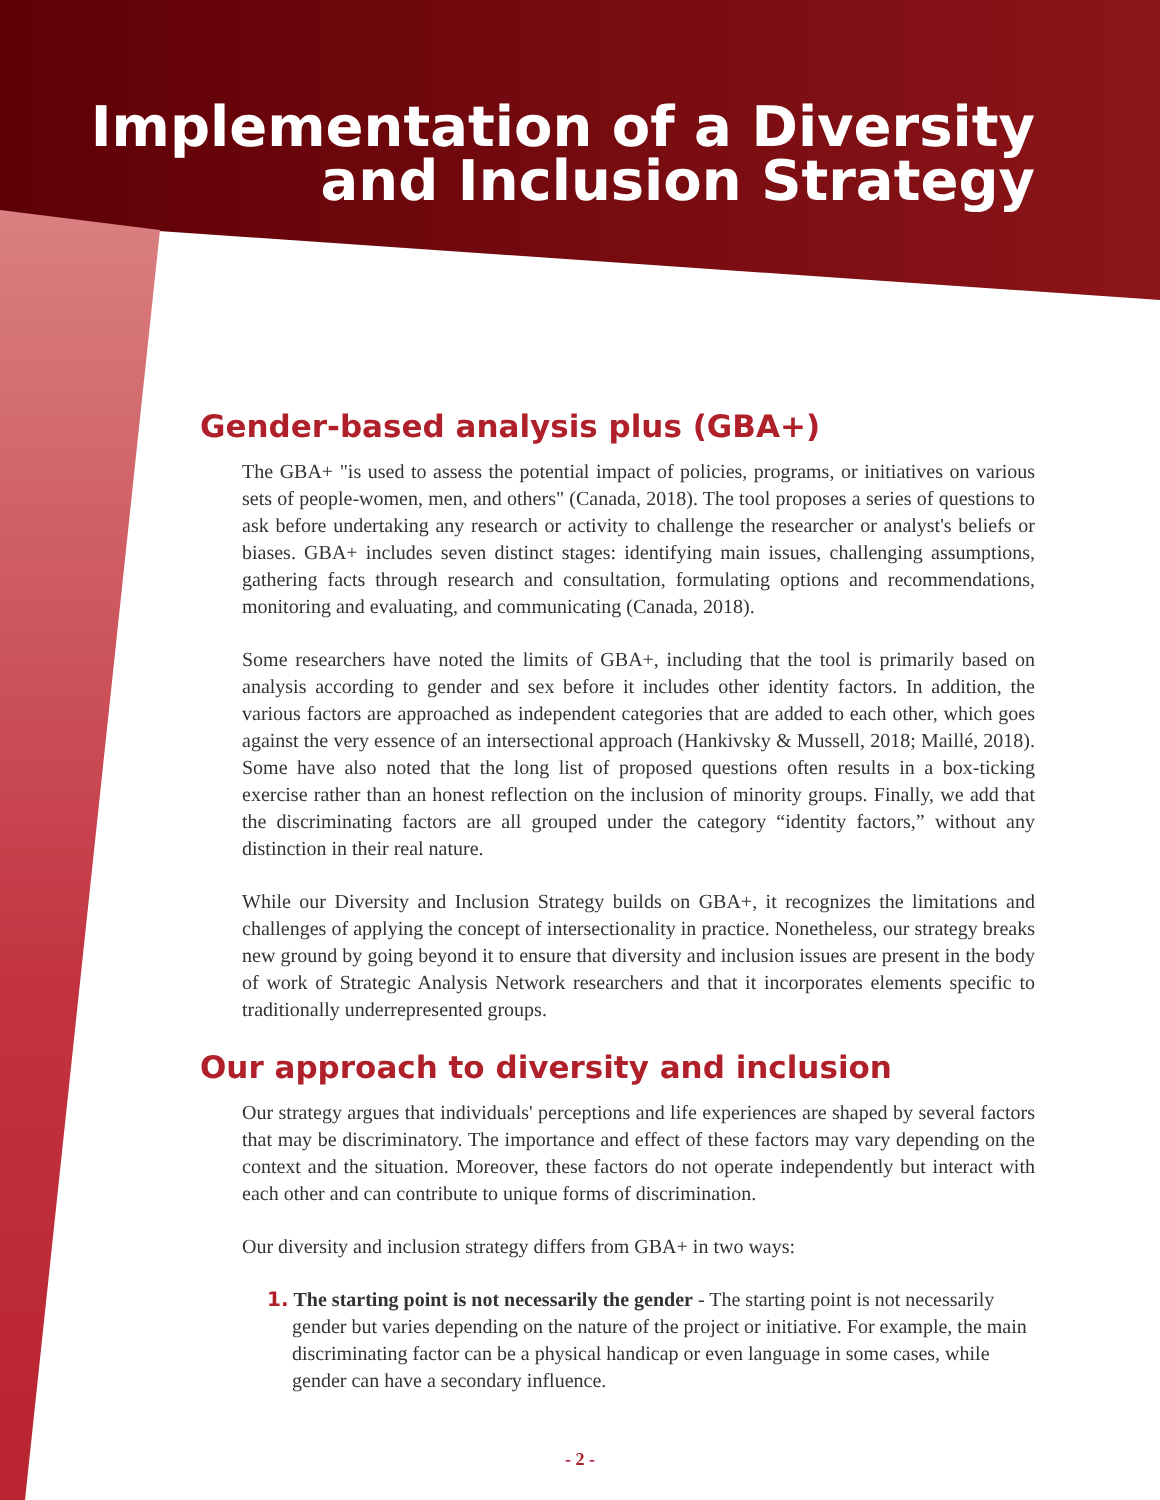Implementation of a Diversity
and Inclusion Strategy
Gender-based analysis plus (GBA+)
The GBA+ "is used to assess the potential impact of policies, programs, or initiatives on various sets of people-women, men, and others" (Canada, 2018). The tool proposes a series of questions to ask before undertaking any research or activity to challenge the researcher or analyst's beliefs or biases. GBA+ includes seven distinct stages: identifying main issues, challenging assumptions, gathering facts through research and consultation, formulating options and recommendations, monitoring and evaluating, and communicating (Canada, 2018).
Some researchers have noted the limits of GBA+, including that the tool is primarily based on analysis according to gender and sex before it includes other identity factors. In addition, the various factors are approached as independent categories that are added to each other, which goes against the very essence of an intersectional approach (Hankivsky & Mussell, 2018; Maillé, 2018). Some have also noted that the long list of proposed questions often results in a box-ticking exercise rather than an honest reflection on the inclusion of minority groups. Finally, we add that the discriminating factors are all grouped under the category “identity factors,” without any distinction in their real nature.
While our Diversity and Inclusion Strategy builds on GBA+, it recognizes the limitations and challenges of applying the concept of intersectionality in practice. Nonetheless, our strategy breaks new ground by going beyond it to ensure that diversity and inclusion issues are present in the body of work of Strategic Analysis Network researchers and that it incorporates elements specific to traditionally underrepresented groups.
Our approach to diversity and inclusion
Our strategy argues that individuals' perceptions and life experiences are shaped by several factors that may be discriminatory. The importance and effect of these factors may vary depending on the context and the situation. Moreover, these factors do not operate independently but interact with each other and can contribute to unique forms of discrimination.
Our diversity and inclusion strategy differs from GBA+ in two ways:
1. The starting point is not necessarily the gender - The starting point is not necessarily gender but varies depending on the nature of the project or initiative. For example, the main discriminating factor can be a physical handicap or even language in some cases, while gender can have a secondary influence.
- 2 -